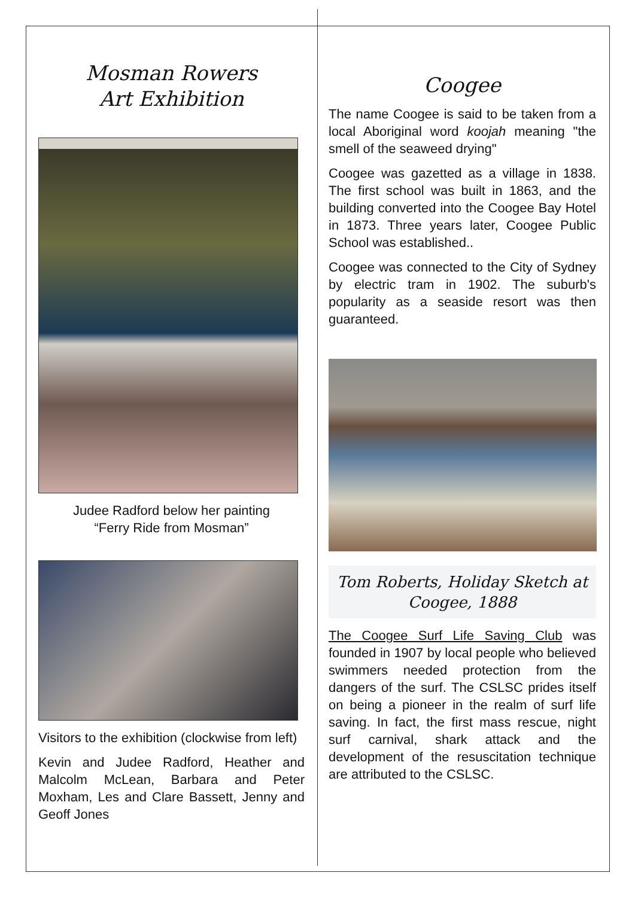Mosman Rowers
Art Exhibition
Judee Radford below her painting
“Ferry Ride from Mosman”
Visitors to the exhibition (clockwise from left)
Kevin and Judee Radford, Heather and Malcolm McLean, Barbara and Peter Moxham, Les and Clare Bassett, Jenny and Geoff Jones
Coogee
The name Coogee is said to be taken from a local Aboriginal word koojah meaning "the smell of the seaweed drying"
Coogee was gazetted as a village in 1838. The first school was built in 1863, and the building converted into the Coogee Bay Hotel in 1873. Three years later, Coogee Public School was established..
Coogee was connected to the City of Sydney by electric tram in 1902. The suburb's popularity as a seaside resort was then guaranteed.
Tom Roberts, Holiday Sketch at
Coogee, 1888
The Coogee Surf Life Saving Club was founded in 1907 by local people who believed swimmers needed protection from the dangers of the surf. The CSLSC prides itself on being a pioneer in the realm of surf life saving. In fact, the first mass rescue, night surf carnival, shark attack and the development of the resuscitation technique are attributed to the CSLSC.